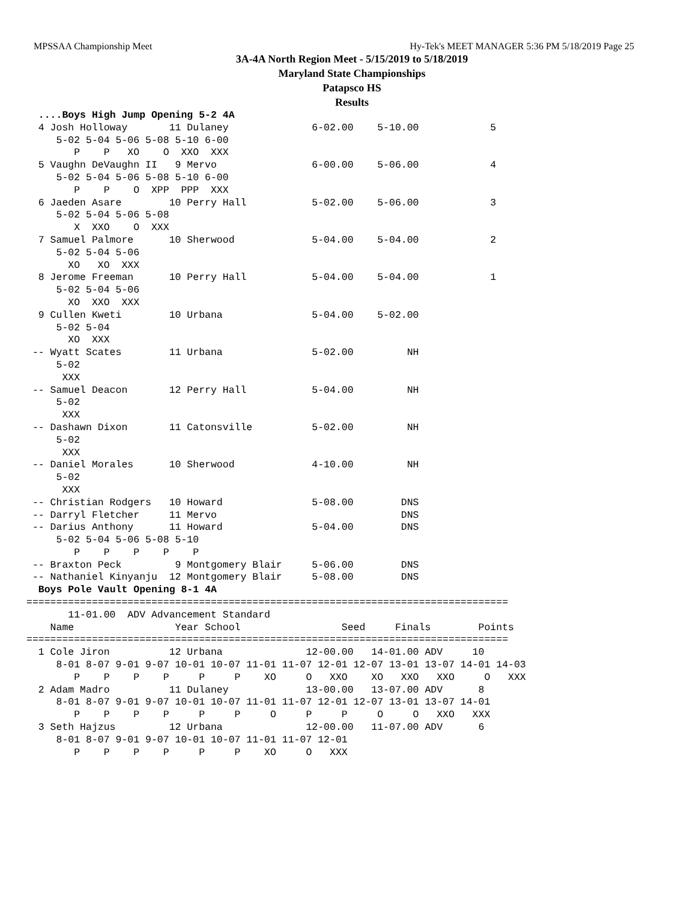MPSSAA Championship Meet Hy-Tek's MEET MANAGER 5:36 PM 5/18/2019 Page 25
3A-4A North Region Meet - 5/15/2019 to 5/18/2019
Maryland State Championships
Patapsco HS
Results
  ....Boys High Jump Opening 5-2 4A
  4 Josh Holloway       11 Dulaney              6-02.00    5-10.00            5
     5-02 5-04 5-06 5-08 5-10 6-00
        P    P   XO    O  XXO  XXX
  5 Vaughn DeVaughn II   9 Mervo                6-00.00    5-06.00            4
     5-02 5-04 5-06 5-08 5-10 6-00
        P    P    O  XPP  PPP  XXX
  6 Jaeden Asare        10 Perry Hall           5-02.00    5-06.00            3
     5-02 5-04 5-06 5-08
        X  XXO    O  XXX
  7 Samuel Palmore      10 Sherwood             5-04.00    5-04.00            2
     5-02 5-04 5-06
       XO   XO  XXX
  8 Jerome Freeman      10 Perry Hall           5-04.00    5-04.00            1
     5-02 5-04 5-06
       XO  XXO  XXX
  9 Cullen Kweti        10 Urbana               5-04.00    5-02.00
     5-02 5-04
       XO  XXX
 -- Wyatt Scates        11 Urbana               5-02.00         NH
     5-02
      XXX
 -- Samuel Deacon       12 Perry Hall           5-04.00         NH
     5-02
      XXX
 -- Dashawn Dixon       11 Catonsville          5-02.00         NH
     5-02
      XXX
 -- Daniel Morales      10 Sherwood             4-10.00         NH
     5-02
      XXX
 -- Christian Rodgers   10 Howard               5-08.00        DNS
 -- Darryl Fletcher     11 Mervo                               DNS
 -- Darius Anthony      11 Howard               5-04.00        DNS
     5-02 5-04 5-06 5-08 5-10
        P    P    P    P    P
 -- Braxton Peck         9 Montgomery Blair     5-06.00        DNS
 -- Nathaniel Kinyanju  12 Montgomery Blair     5-08.00        DNS
  Boys Pole Vault Opening 8-1 4A
=================================================================================
       11-01.00  ADV Advancement Standard
    Name                 Year School                 Seed     Finals        Points
=================================================================================
  1 Cole Jiron          12 Urbana              12-00.00   14-01.00 ADV     10
     8-01 8-07 9-01 9-07 10-01 10-07 11-01 11-07 12-01 12-07 13-01 13-07 14-01 14-03
        P    P    P    P     P     P    XO     O   XXO    XO   XXO   XXO     O   XXX
  2 Adam Madro          11 Dulaney             13-00.00   13-07.00 ADV      8
     8-01 8-07 9-01 9-07 10-01 10-07 11-01 11-07 12-01 12-07 13-01 13-07 14-01
        P    P    P    P     P     P     O     P     P     O     O   XXO   XXX
  3 Seth Hajzus         12 Urbana              12-00.00   11-07.00 ADV      6
     8-01 8-07 9-01 9-07 10-01 10-07 11-01 11-07 12-01
        P    P    P    P     P     P    XO     O   XXX